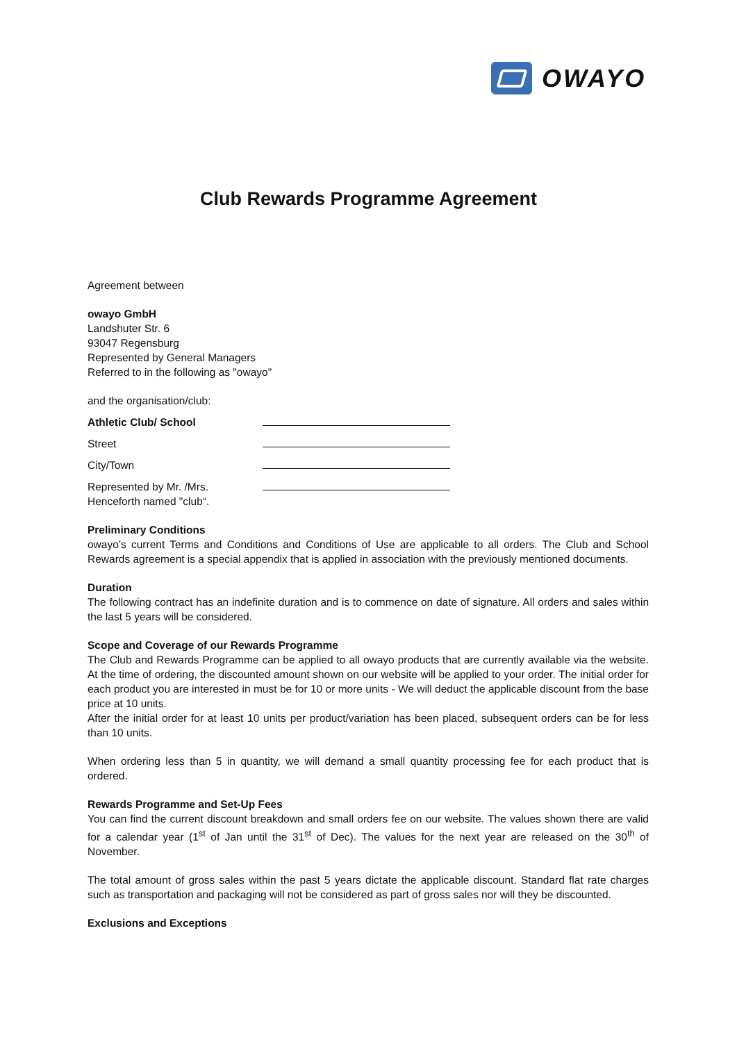OWAYO
Club Rewards Programme Agreement
Agreement between
owayo GmbH
Landshuter Str. 6
93047 Regensburg
Represented by General Managers
Referred to in the following as "owayo"
and the organisation/club:
Athletic Club/ School
Street
City/Town
Represented by Mr. /Mrs.
Henceforth named "club“.
Preliminary Conditions
owayo’s current Terms and Conditions and Conditions of Use are applicable to all orders. The Club and School Rewards agreement is a special appendix that is applied in association with the previously mentioned documents.
Duration
The following contract has an indefinite duration and is to commence on date of signature. All orders and sales within the last 5 years will be considered.
Scope and Coverage of our Rewards Programme
The Club and Rewards Programme can be applied to all owayo products that are currently available via the website. At the time of ordering, the discounted amount shown on our website will be applied to your order. The initial order for each product you are interested in must be for 10 or more units - We will deduct the applicable discount from the base price at 10 units.
After the initial order for at least 10 units per product/variation has been placed, subsequent orders can be for less than 10 units.
When ordering less than 5 in quantity, we will demand a small quantity processing fee for each product that is ordered.
Rewards Programme and Set-Up Fees
You can find the current discount breakdown and small orders fee on our website. The values shown there are valid for a calendar year (1<sup>st</sup> of Jan until the 31<sup>st</sup> of Dec). The values for the next year are released on the 30<sup>th</sup> of November.
The total amount of gross sales within the past 5 years dictate the applicable discount. Standard flat rate charges such as transportation and packaging will not be considered as part of gross sales nor will they be discounted.
Exclusions and Exceptions